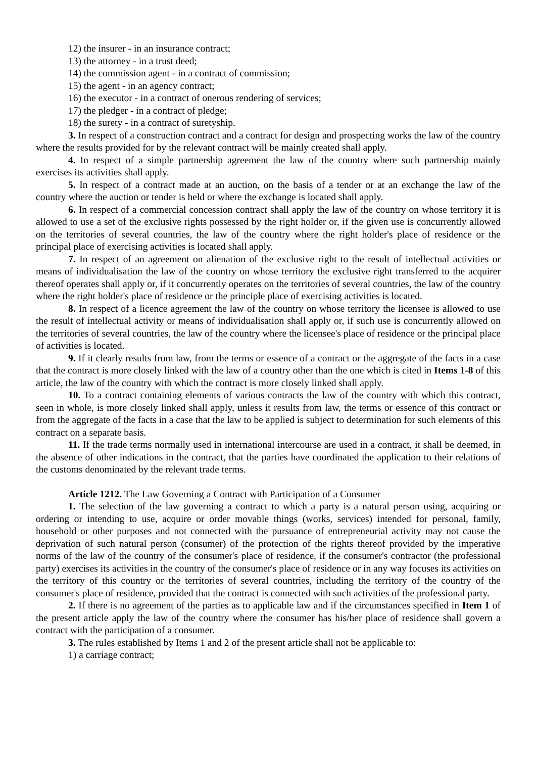12) the insurer - in an insurance contract;
13) the attorney - in a trust deed;
14) the commission agent - in a contract of commission;
15) the agent - in an agency contract;
16) the executor - in a contract of onerous rendering of services;
17) the pledger - in a contract of pledge;
18) the surety - in a contract of suretyship.
3. In respect of a construction contract and a contract for design and prospecting works the law of the country where the results provided for by the relevant contract will be mainly created shall apply.
4. In respect of a simple partnership agreement the law of the country where such partnership mainly exercises its activities shall apply.
5. In respect of a contract made at an auction, on the basis of a tender or at an exchange the law of the country where the auction or tender is held or where the exchange is located shall apply.
6. In respect of a commercial concession contract shall apply the law of the country on whose territory it is allowed to use a set of the exclusive rights possessed by the right holder or, if the given use is concurrently allowed on the territories of several countries, the law of the country where the right holder's place of residence or the principal place of exercising activities is located shall apply.
7. In respect of an agreement on alienation of the exclusive right to the result of intellectual activities or means of individualisation the law of the country on whose territory the exclusive right transferred to the acquirer thereof operates shall apply or, if it concurrently operates on the territories of several countries, the law of the country where the right holder's place of residence or the principle place of exercising activities is located.
8. In respect of a licence agreement the law of the country on whose territory the licensee is allowed to use the result of intellectual activity or means of individualisation shall apply or, if such use is concurrently allowed on the territories of several countries, the law of the country where the licensee's place of residence or the principal place of activities is located.
9. If it clearly results from law, from the terms or essence of a contract or the aggregate of the facts in a case that the contract is more closely linked with the law of a country other than the one which is cited in Items 1-8 of this article, the law of the country with which the contract is more closely linked shall apply.
10. To a contract containing elements of various contracts the law of the country with which this contract, seen in whole, is more closely linked shall apply, unless it results from law, the terms or essence of this contract or from the aggregate of the facts in a case that the law to be applied is subject to determination for such elements of this contract on a separate basis.
11. If the trade terms normally used in international intercourse are used in a contract, it shall be deemed, in the absence of other indications in the contract, that the parties have coordinated the application to their relations of the customs denominated by the relevant trade terms.
Article 1212. The Law Governing a Contract with Participation of a Consumer
1. The selection of the law governing a contract to which a party is a natural person using, acquiring or ordering or intending to use, acquire or order movable things (works, services) intended for personal, family, household or other purposes and not connected with the pursuance of entrepreneurial activity may not cause the deprivation of such natural person (consumer) of the protection of the rights thereof provided by the imperative norms of the law of the country of the consumer's place of residence, if the consumer's contractor (the professional party) exercises its activities in the country of the consumer's place of residence or in any way focuses its activities on the territory of this country or the territories of several countries, including the territory of the country of the consumer's place of residence, provided that the contract is connected with such activities of the professional party.
2. If there is no agreement of the parties as to applicable law and if the circumstances specified in Item 1 of the present article apply the law of the country where the consumer has his/her place of residence shall govern a contract with the participation of a consumer.
3. The rules established by Items 1 and 2 of the present article shall not be applicable to:
1) a carriage contract;